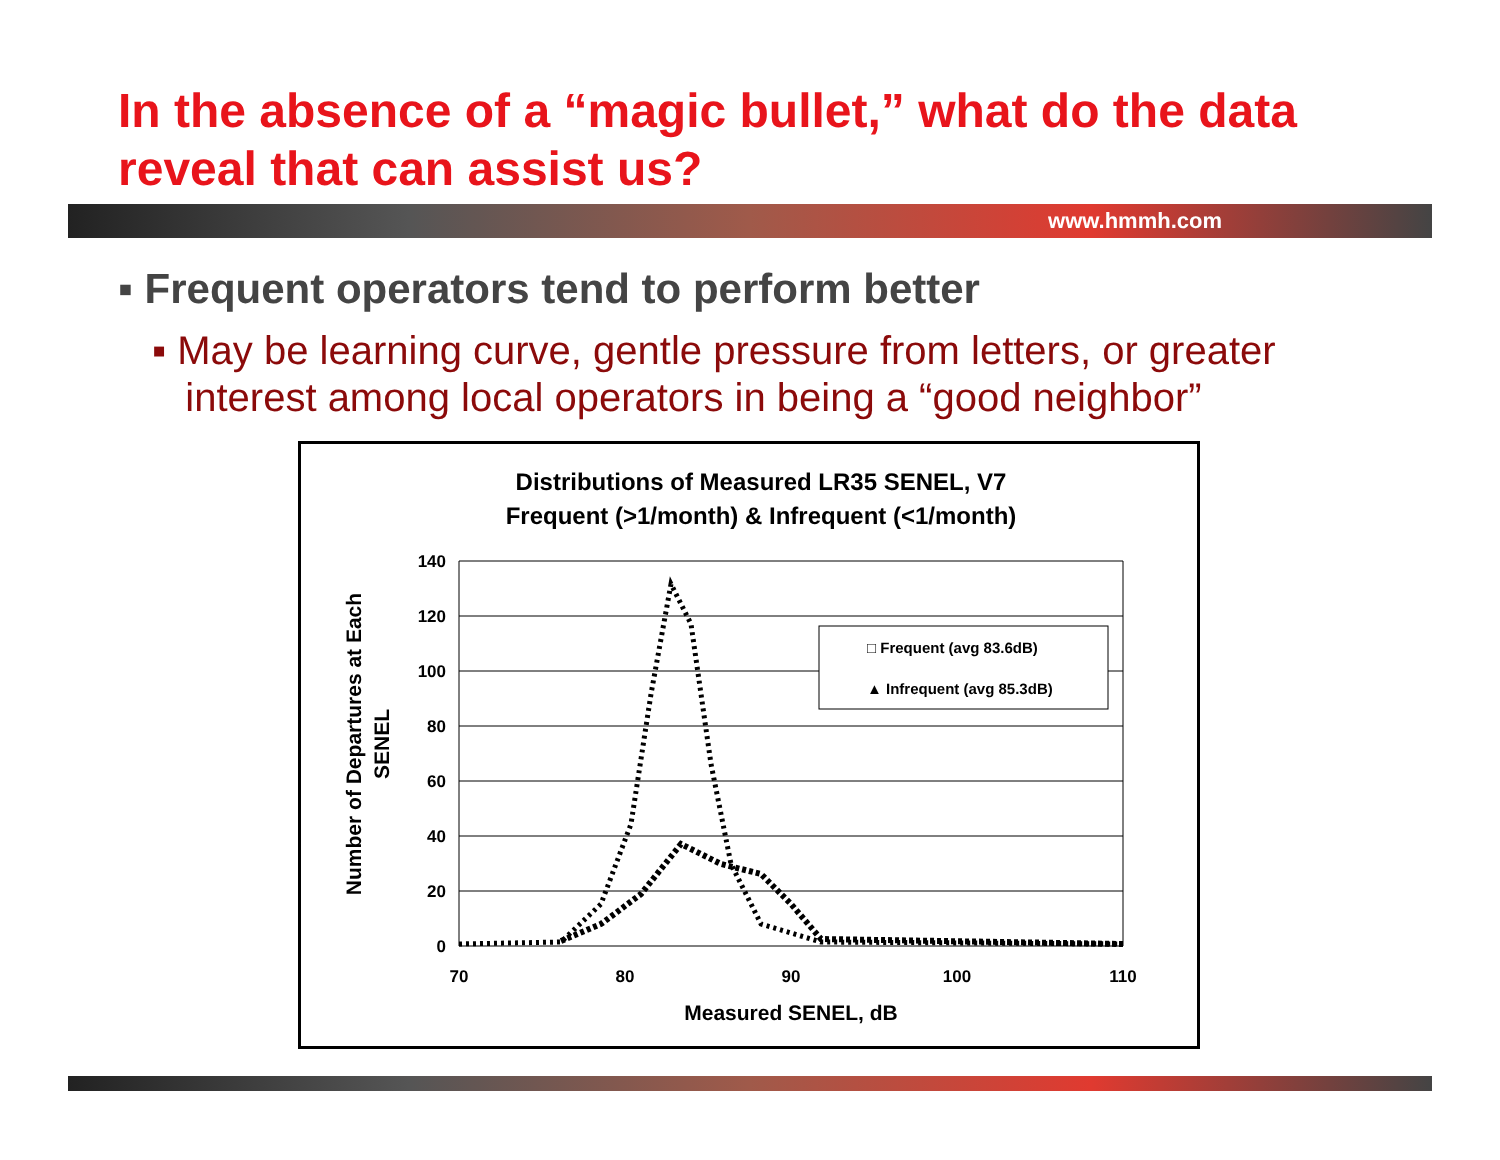In the absence of a “magic bullet,” what do the data reveal that can assist us?
www.hmmh.com
▪ Frequent operators tend to perform better
▪ May be learning curve, gentle pressure from letters, or greater
interest among local operators in being a “good neighbor”
Distributions of Measured LR35 SENEL, V7
Frequent (>1/month) & Infrequent (<1/month)
140
120
100
80
60
40
20
0
70
80
90
100
110
Measured SENEL, dB
Number of Departures at Each
SENEL
□ Frequent (avg 83.6dB)
▲ Infrequent (avg 85.3dB)